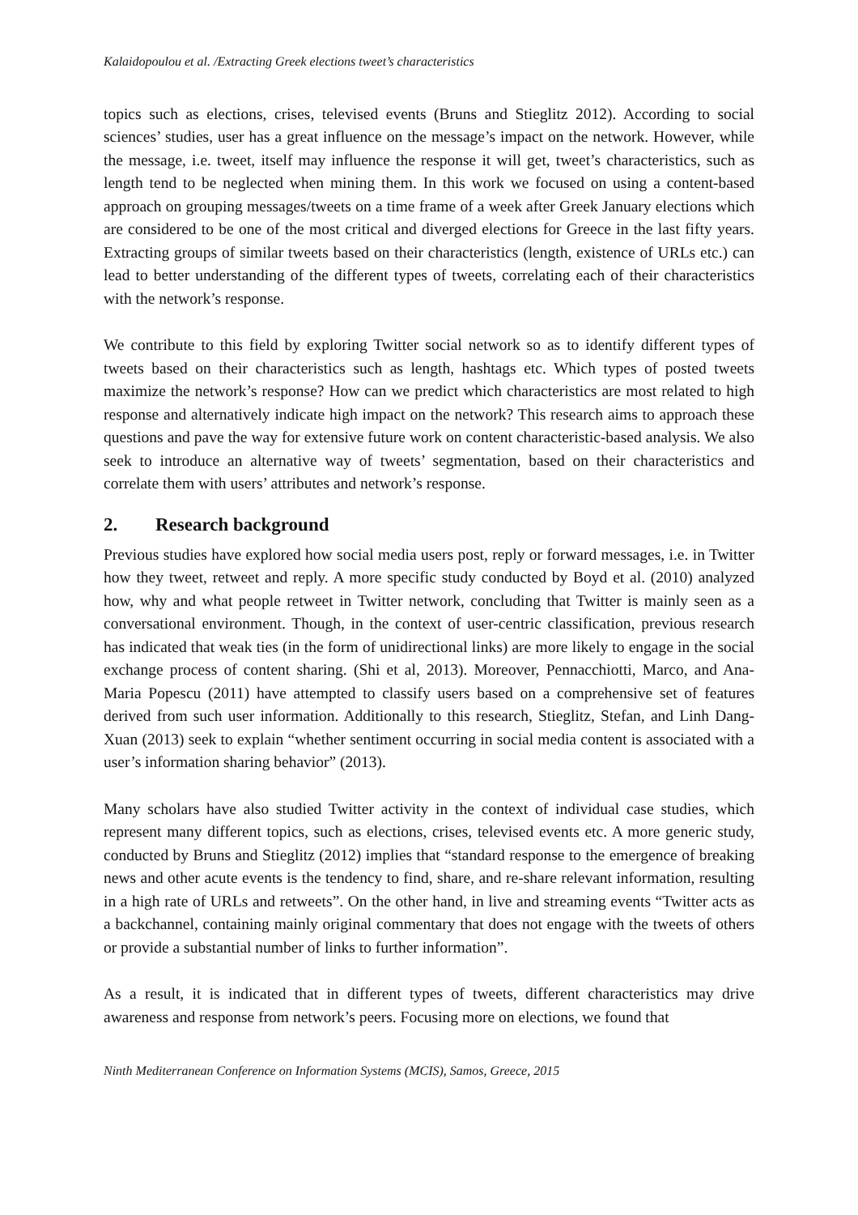Kalaidopoulou et al. /Extracting Greek elections tweet’s characteristics
topics such as elections, crises, televised events (Bruns and Stieglitz 2012). According to social sciences’ studies, user has a great influence on the message’s impact on the network. However, while the message, i.e. tweet, itself may influence the response it will get, tweet’s characteristics, such as length tend to be neglected when mining them. In this work we focused on using a content-based approach on grouping messages/tweets on a time frame of a week after Greek January elections which are considered to be one of the most critical and diverged elections for Greece in the last fifty years. Extracting groups of similar tweets based on their characteristics (length, existence of URLs etc.) can lead to better understanding of the different types of tweets, correlating each of their characteristics with the network’s response.
We contribute to this field by exploring Twitter social network so as to identify different types of tweets based on their characteristics such as length, hashtags etc. Which types of posted tweets maximize the network’s response? How can we predict which characteristics are most related to high response and alternatively indicate high impact on the network? This research aims to approach these questions and pave the way for extensive future work on content characteristic-based analysis. We also seek to introduce an alternative way of tweets’ segmentation, based on their characteristics and correlate them with users’ attributes and network’s response.
2. Research background
Previous studies have explored how social media users post, reply or forward messages, i.e. in Twitter how they tweet, retweet and reply. A more specific study conducted by Boyd et al. (2010) analyzed how, why and what people retweet in Twitter network, concluding that Twitter is mainly seen as a conversational environment. Though, in the context of user-centric classification, previous research has indicated that weak ties (in the form of unidirectional links) are more likely to engage in the social exchange process of content sharing. (Shi et al, 2013). Moreover, Pennacchiotti, Marco, and Ana-Maria Popescu (2011) have attempted to classify users based on a comprehensive set of features derived from such user information. Additionally to this research, Stieglitz, Stefan, and Linh Dang-Xuan (2013) seek to explain “whether sentiment occurring in social media content is associated with a user’s information sharing behavior” (2013).
Many scholars have also studied Twitter activity in the context of individual case studies, which represent many different topics, such as elections, crises, televised events etc. A more generic study, conducted by Bruns and Stieglitz (2012) implies that “standard response to the emergence of breaking news and other acute events is the tendency to find, share, and re-share relevant information, resulting in a high rate of URLs and retweets”. On the other hand, in live and streaming events “Twitter acts as a backchannel, containing mainly original commentary that does not engage with the tweets of others or provide a substantial number of links to further information”.
As a result, it is indicated that in different types of tweets, different characteristics may drive awareness and response from network’s peers. Focusing more on elections, we found that
Ninth Mediterranean Conference on Information Systems (MCIS), Samos, Greece, 2015